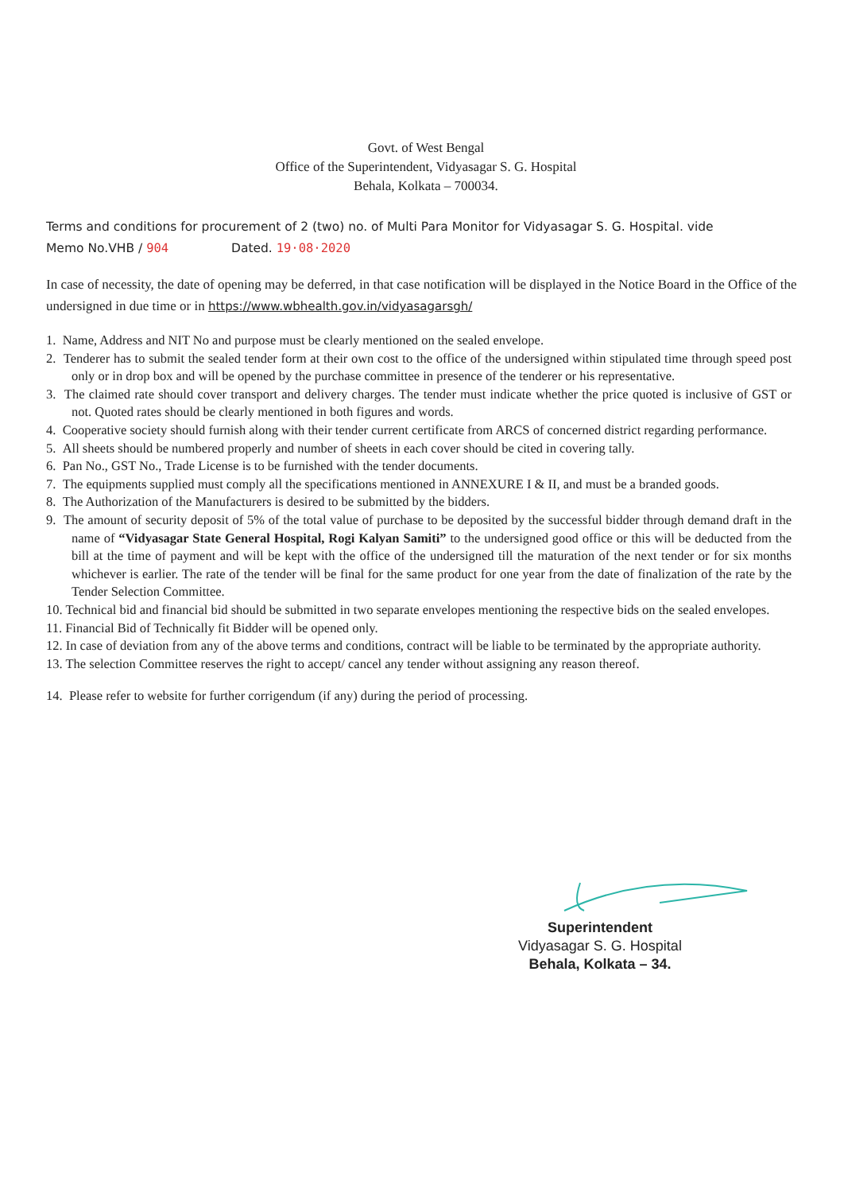Govt. of West Bengal
Office of the Superintendent, Vidyasagar S. G. Hospital
Behala, Kolkata – 700034.
Terms and conditions for procurement of 2 (two) no. of Multi Para Monitor for Vidyasagar S. G. Hospital. vide
Memo No.VHB / 904 Dated. 19·08·2020
In case of necessity, the date of opening may be deferred, in that case notification will be displayed in the Notice Board in the Office of the undersigned in due time or in https://www.wbhealth.gov.in/vidyasagarsgh/
1. Name, Address and NIT No and purpose must be clearly mentioned on the sealed envelope.
2. Tenderer has to submit the sealed tender form at their own cost to the office of the undersigned within stipulated time through speed post only or in drop box and will be opened by the purchase committee in presence of the tenderer or his representative.
3. The claimed rate should cover transport and delivery charges. The tender must indicate whether the price quoted is inclusive of GST or not. Quoted rates should be clearly mentioned in both figures and words.
4. Cooperative society should furnish along with their tender current certificate from ARCS of concerned district regarding performance.
5. All sheets should be numbered properly and number of sheets in each cover should be cited in covering tally.
6. Pan No., GST No., Trade License is to be furnished with the tender documents.
7. The equipments supplied must comply all the specifications mentioned in ANNEXURE I & II, and must be a branded goods.
8. The Authorization of the Manufacturers is desired to be submitted by the bidders.
9. The amount of security deposit of 5% of the total value of purchase to be deposited by the successful bidder through demand draft in the name of “Vidyasagar State General Hospital, Rogi Kalyan Samiti” to the undersigned good office or this will be deducted from the bill at the time of payment and will be kept with the office of the undersigned till the maturation of the next tender or for six months whichever is earlier. The rate of the tender will be final for the same product for one year from the date of finalization of the rate by the Tender Selection Committee.
10. Technical bid and financial bid should be submitted in two separate envelopes mentioning the respective bids on the sealed envelopes.
11. Financial Bid of Technically fit Bidder will be opened only.
12. In case of deviation from any of the above terms and conditions, contract will be liable to be terminated by the appropriate authority.
13. The selection Committee reserves the right to accept/ cancel any tender without assigning any reason thereof.
14. Please refer to website for further corrigendum (if any) during the period of processing.
Superintendent
Vidyasagar S. G. Hospital
Behala, Kolkata – 34.